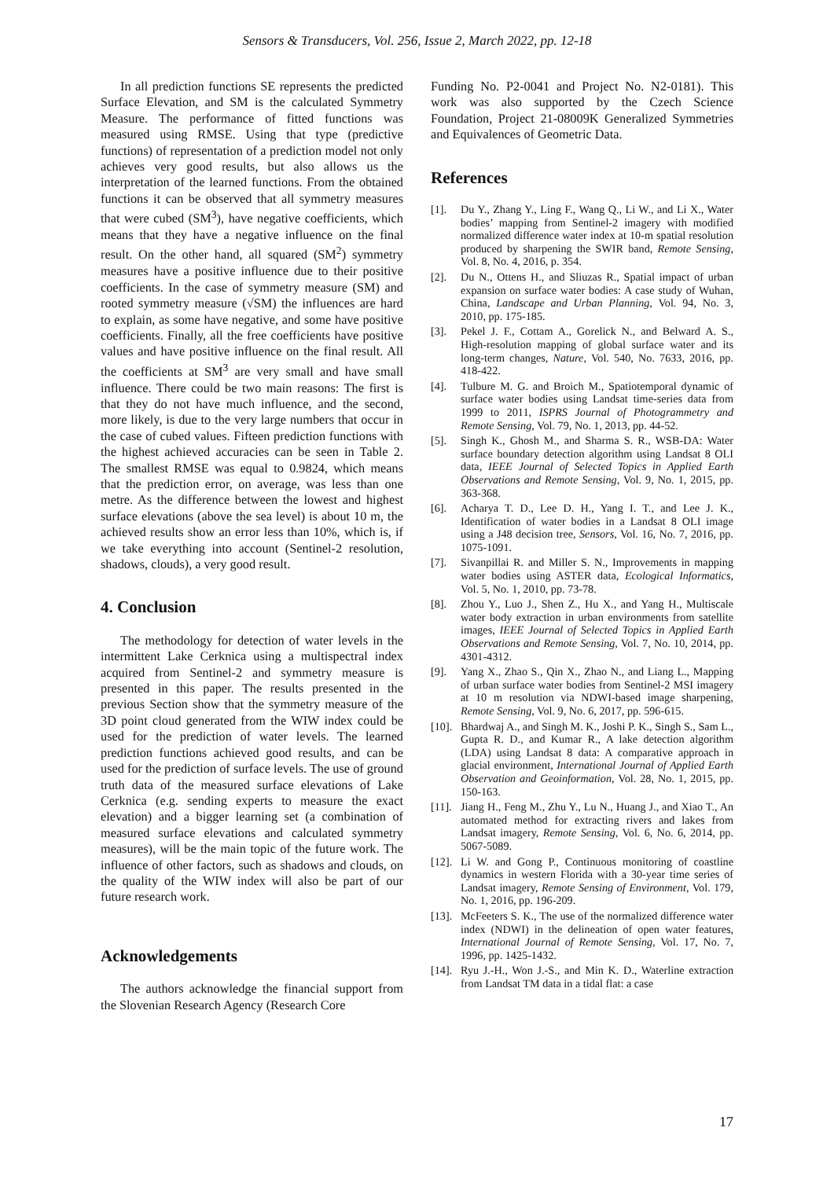Sensors & Transducers, Vol. 256, Issue 2, March 2022, pp. 12-18
In all prediction functions SE represents the predicted Surface Elevation, and SM is the calculated Symmetry Measure. The performance of fitted functions was measured using RMSE. Using that type (predictive functions) of representation of a prediction model not only achieves very good results, but also allows us the interpretation of the learned functions. From the obtained functions it can be observed that all symmetry measures that were cubed (SM<sup>3</sup>), have negative coefficients, which means that they have a negative influence on the final result. On the other hand, all squared (SM<sup>2</sup>) symmetry measures have a positive influence due to their positive coefficients. In the case of symmetry measure (SM) and rooted symmetry measure (√SM) the influences are hard to explain, as some have negative, and some have positive coefficients. Finally, all the free coefficients have positive values and have positive influence on the final result. All the coefficients at SM<sup>3</sup> are very small and have small influence. There could be two main reasons: The first is that they do not have much influence, and the second, more likely, is due to the very large numbers that occur in the case of cubed values. Fifteen prediction functions with the highest achieved accuracies can be seen in Table 2. The smallest RMSE was equal to 0.9824, which means that the prediction error, on average, was less than one metre. As the difference between the lowest and highest surface elevations (above the sea level) is about 10 m, the achieved results show an error less than 10%, which is, if we take everything into account (Sentinel-2 resolution, shadows, clouds), a very good result.
4. Conclusion
The methodology for detection of water levels in the intermittent Lake Cerknica using a multispectral index acquired from Sentinel-2 and symmetry measure is presented in this paper. The results presented in the previous Section show that the symmetry measure of the 3D point cloud generated from the WIW index could be used for the prediction of water levels. The learned prediction functions achieved good results, and can be used for the prediction of surface levels. The use of ground truth data of the measured surface elevations of Lake Cerknica (e.g. sending experts to measure the exact elevation) and a bigger learning set (a combination of measured surface elevations and calculated symmetry measures), will be the main topic of the future work. The influence of other factors, such as shadows and clouds, on the quality of the WIW index will also be part of our future research work.
Acknowledgements
The authors acknowledge the financial support from the Slovenian Research Agency (Research Core
Funding No. P2-0041 and Project No. N2-0181). This work was also supported by the Czech Science Foundation, Project 21-08009K Generalized Symmetries and Equivalences of Geometric Data.
References
[1]. Du Y., Zhang Y., Ling F., Wang Q., Li W., and Li X., Water bodies’ mapping from Sentinel-2 imagery with modified normalized difference water index at 10-m spatial resolution produced by sharpening the SWIR band, Remote Sensing, Vol. 8, No. 4, 2016, p. 354.
[2]. Du N., Ottens H., and Sliuzas R., Spatial impact of urban expansion on surface water bodies: A case study of Wuhan, China, Landscape and Urban Planning, Vol. 94, No. 3, 2010, pp. 175-185.
[3]. Pekel J. F., Cottam A., Gorelick N., and Belward A. S., High-resolution mapping of global surface water and its long-term changes, Nature, Vol. 540, No. 7633, 2016, pp. 418-422.
[4]. Tulbure M. G. and Broich M., Spatiotemporal dynamic of surface water bodies using Landsat time-series data from 1999 to 2011, ISPRS Journal of Photogrammetry and Remote Sensing, Vol. 79, No. 1, 2013, pp. 44-52.
[5]. Singh K., Ghosh M., and Sharma S. R., WSB-DA: Water surface boundary detection algorithm using Landsat 8 OLI data, IEEE Journal of Selected Topics in Applied Earth Observations and Remote Sensing, Vol. 9, No. 1, 2015, pp. 363-368.
[6]. Acharya T. D., Lee D. H., Yang I. T., and Lee J. K., Identification of water bodies in a Landsat 8 OLI image using a J48 decision tree, Sensors, Vol. 16, No. 7, 2016, pp. 1075-1091.
[7]. Sivanpillai R. and Miller S. N., Improvements in mapping water bodies using ASTER data, Ecological Informatics, Vol. 5, No. 1, 2010, pp. 73-78.
[8]. Zhou Y., Luo J., Shen Z., Hu X., and Yang H., Multiscale water body extraction in urban environments from satellite images, IEEE Journal of Selected Topics in Applied Earth Observations and Remote Sensing, Vol. 7, No. 10, 2014, pp. 4301-4312.
[9]. Yang X., Zhao S., Qin X., Zhao N., and Liang L., Mapping of urban surface water bodies from Sentinel-2 MSI imagery at 10 m resolution via NDWI-based image sharpening, Remote Sensing, Vol. 9, No. 6, 2017, pp. 596-615.
[10]. Bhardwaj A., and Singh M. K., Joshi P. K., Singh S., Sam L., Gupta R. D., and Kumar R., A lake detection algorithm (LDA) using Landsat 8 data: A comparative approach in glacial environment, International Journal of Applied Earth Observation and Geoinformation, Vol. 28, No. 1, 2015, pp. 150-163.
[11]. Jiang H., Feng M., Zhu Y., Lu N., Huang J., and Xiao T., An automated method for extracting rivers and lakes from Landsat imagery, Remote Sensing, Vol. 6, No. 6, 2014, pp. 5067-5089.
[12]. Li W. and Gong P., Continuous monitoring of coastline dynamics in western Florida with a 30-year time series of Landsat imagery, Remote Sensing of Environment, Vol. 179, No. 1, 2016, pp. 196-209.
[13]. McFeeters S. K., The use of the normalized difference water index (NDWI) in the delineation of open water features, International Journal of Remote Sensing, Vol. 17, No. 7, 1996, pp. 1425-1432.
[14]. Ryu J.-H., Won J.-S., and Min K. D., Waterline extraction from Landsat TM data in a tidal flat: a case
17